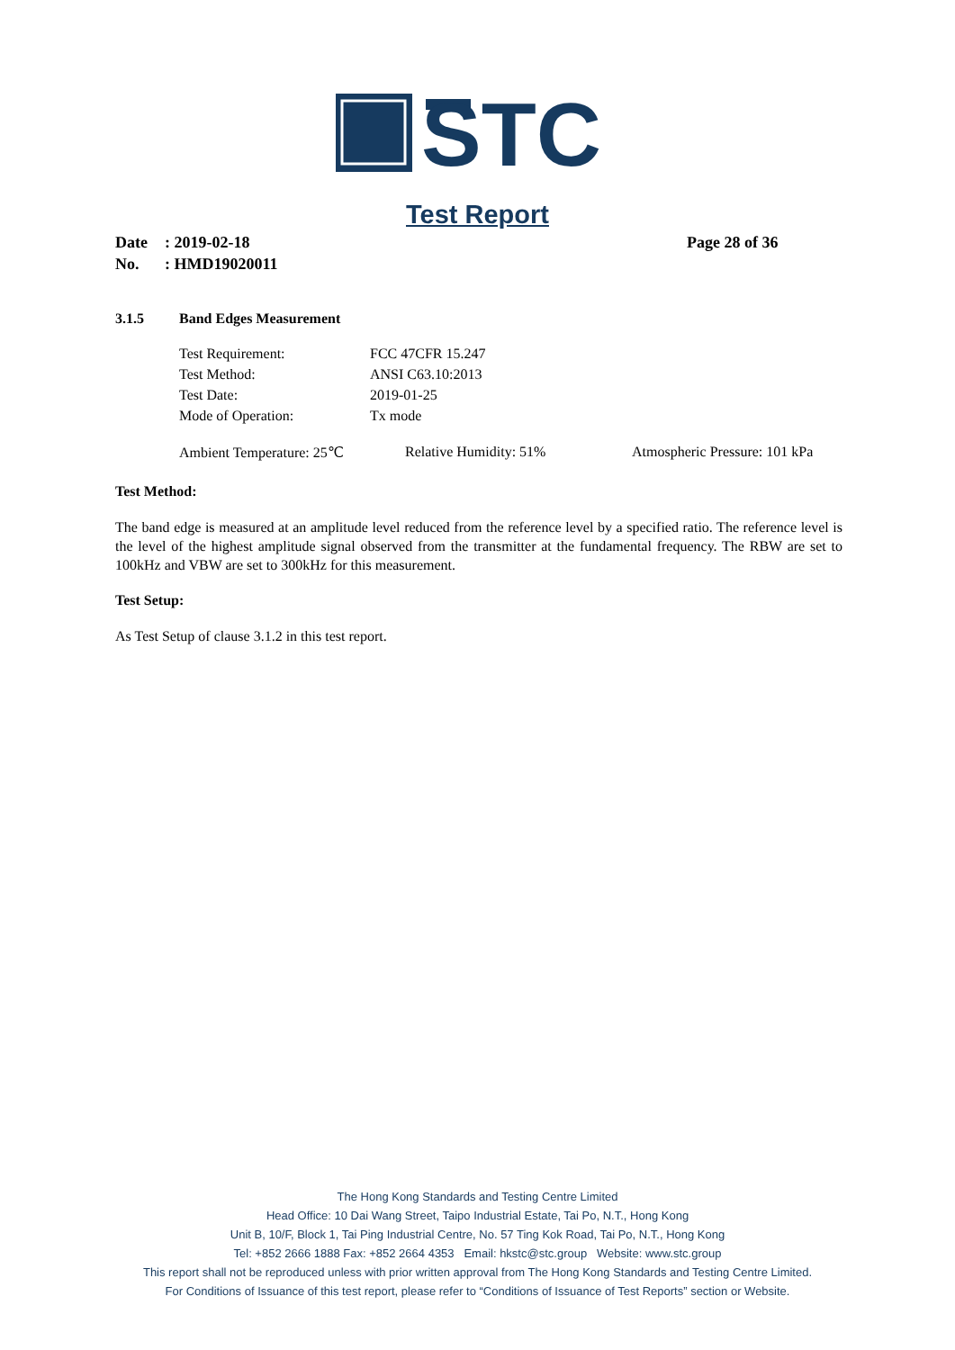STC
Test Report
Date: 2019-02-18 Page 28 of 36
No.: HMD19020011
3.1.5 Band Edges Measurement
| Test Requirement: | FCC 47CFR 15.247 |
| Test Method: | ANSI C63.10:2013 |
| Test Date: | 2019-01-25 |
| Mode of Operation: | Tx mode |
Ambient Temperature: 25℃ Relative Humidity: 51% Atmospheric Pressure: 101 kPa
Test Method:
The band edge is measured at an amplitude level reduced from the reference level by a specified ratio. The reference level is the level of the highest amplitude signal observed from the transmitter at the fundamental frequency. The RBW are set to 100kHz and VBW are set to 300kHz for this measurement.
Test Setup:
As Test Setup of clause 3.1.2 in this test report.
The Hong Kong Standards and Testing Centre Limited
Head Office: 10 Dai Wang Street, Taipo Industrial Estate, Tai Po, N.T., Hong Kong
Unit B, 10/F, Block 1, Tai Ping Industrial Centre, No. 57 Ting Kok Road, Tai Po, N.T., Hong Kong
Tel: +852 2666 1888 Fax: +852 2664 4353 Email: hkstc@stc.group Website: www.stc.group
This report shall not be reproduced unless with prior written approval from The Hong Kong Standards and Testing Centre Limited.
For Conditions of Issuance of this test report, please refer to “Conditions of Issuance of Test Reports” section or Website.